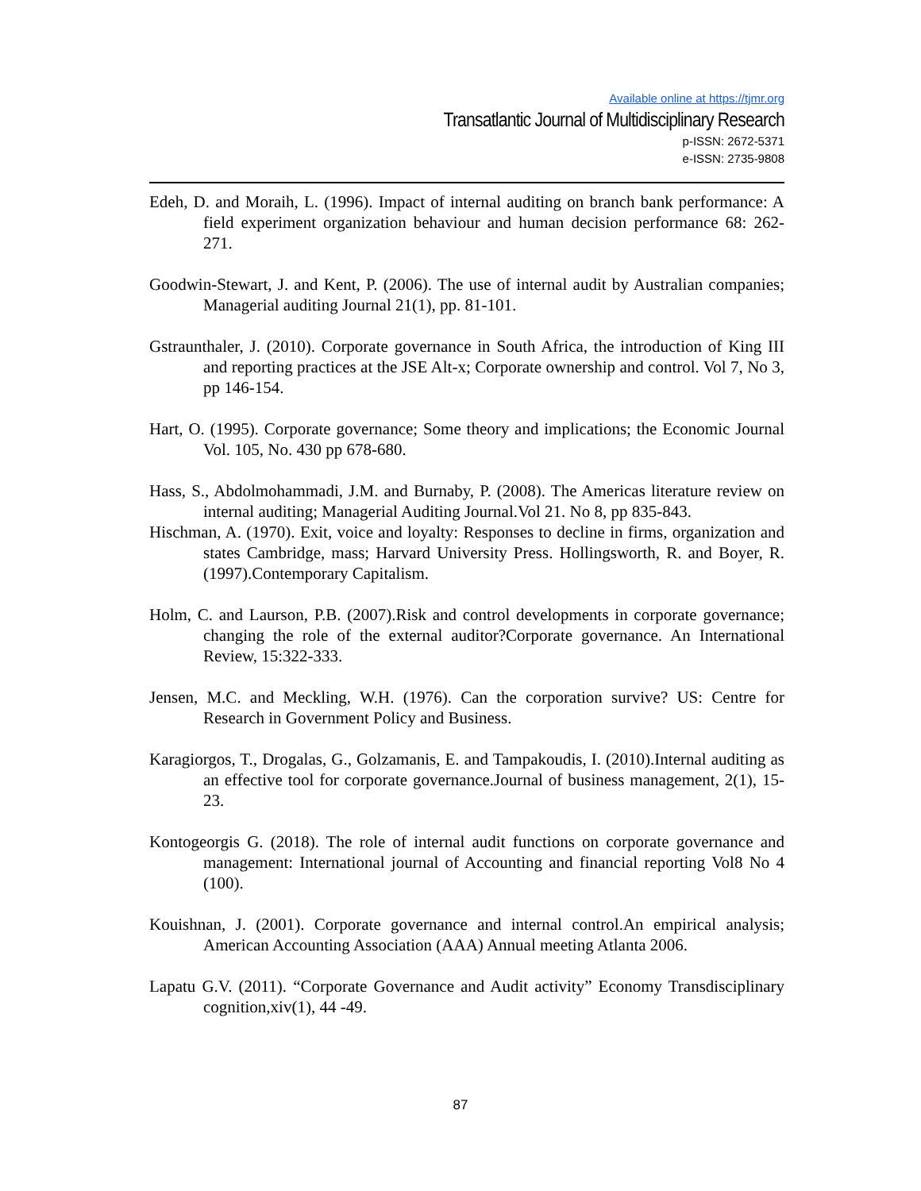Available online at https://tjmr.org
Transatlantic Journal of Multidisciplinary Research
p-ISSN: 2672-5371
e-ISSN: 2735-9808
Edeh, D. and Moraih, L. (1996). Impact of internal auditing on branch bank performance: A field experiment organization behaviour and human decision performance 68: 262-271.
Goodwin-Stewart, J. and Kent, P. (2006). The use of internal audit by Australian companies; Managerial auditing Journal 21(1), pp. 81-101.
Gstraunthaler, J. (2010). Corporate governance in South Africa, the introduction of King III and reporting practices at the JSE Alt-x; Corporate ownership and control. Vol 7, No 3, pp 146-154.
Hart, O. (1995). Corporate governance; Some theory and implications; the Economic Journal Vol. 105, No. 430 pp 678-680.
Hass, S., Abdolmohammadi, J.M. and Burnaby, P. (2008). The Americas literature review on internal auditing; Managerial Auditing Journal.Vol 21. No 8, pp 835-843.
Hischman, A. (1970). Exit, voice and loyalty: Responses to decline in firms, organization and states Cambridge, mass; Harvard University Press. Hollingsworth, R. and Boyer, R. (1997).Contemporary Capitalism.
Holm, C. and Laurson, P.B. (2007).Risk and control developments in corporate governance; changing the role of the external auditor?Corporate governance. An International Review, 15:322-333.
Jensen, M.C. and Meckling, W.H. (1976). Can the corporation survive? US: Centre for Research in Government Policy and Business.
Karagiorgos, T., Drogalas, G., Golzamanis, E. and Tampakoudis, I. (2010).Internal auditing as an effective tool for corporate governance.Journal of business management, 2(1), 15-23.
Kontogeorgis G. (2018). The role of internal audit functions on corporate governance and management: International journal of Accounting and financial reporting Vol8 No 4 (100).
Kouishnan, J. (2001). Corporate governance and internal control.An empirical analysis; American Accounting Association (AAA) Annual meeting Atlanta 2006.
Lapatu G.V. (2011). “Corporate Governance and Audit activity” Economy Transdisciplinary cognition,xiv(1), 44 -49.
87